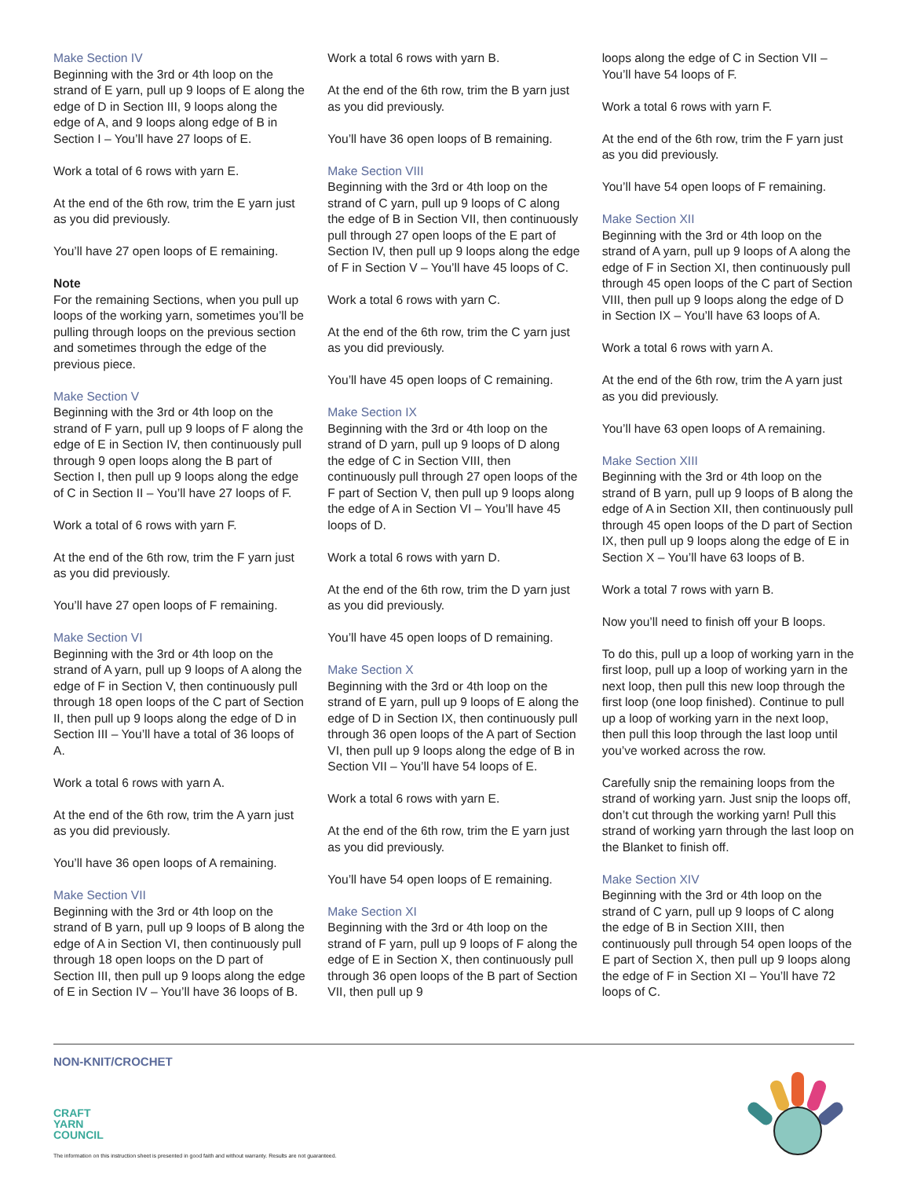Make Section IV
Beginning with the 3rd or 4th loop on the strand of E yarn, pull up 9 loops of E along the edge of D in Section III, 9 loops along the edge of A, and 9 loops along edge of B in Section I – You’ll have 27 loops of E.
Work a total of 6 rows with yarn E.
At the end of the 6th row, trim the E yarn just as you did previously.
You’ll have 27 open loops of E remaining.
Note
For the remaining Sections, when you pull up loops of the working yarn, sometimes you’ll be pulling through loops on the previous section and sometimes through the edge of the previous piece.
Make Section V
Beginning with the 3rd or 4th loop on the strand of F yarn, pull up 9 loops of F along the edge of E in Section IV, then continuously pull through 9 open loops along the B part of Section I, then pull up 9 loops along the edge of C in Section II – You’ll have 27 loops of F.
Work a total of 6 rows with yarn F.
At the end of the 6th row, trim the F yarn just as you did previously.
You’ll have 27 open loops of F remaining.
Make Section VI
Beginning with the 3rd or 4th loop on the strand of A yarn, pull up 9 loops of A along the edge of F in Section V, then continuously pull through 18 open loops of the C part of Section II, then pull up 9 loops along the edge of D in Section III – You’ll have a total of 36 loops of A.
Work a total 6 rows with yarn A.
At the end of the 6th row, trim the A yarn just as you did previously.
You’ll have 36 open loops of A remaining.
Make Section VII
Beginning with the 3rd or 4th loop on the strand of B yarn, pull up 9 loops of B along the edge of A in Section VI, then continuously pull through 18 open loops on the D part of Section III, then pull up 9 loops along the edge of E in Section IV – You’ll have 36 loops of B.
Work a total 6 rows with yarn B.
At the end of the 6th row, trim the B yarn just as you did previously.
You’ll have 36 open loops of B remaining.
Make Section VIII
Beginning with the 3rd or 4th loop on the strand of C yarn, pull up 9 loops of C along the edge of B in Section VII, then continuously pull through 27 open loops of the E part of Section IV, then pull up 9 loops along the edge of F in Section V – You’ll have 45 loops of C.
Work a total 6 rows with yarn C.
At the end of the 6th row, trim the C yarn just as you did previously.
You’ll have 45 open loops of C remaining.
Make Section IX
Beginning with the 3rd or 4th loop on the strand of D yarn, pull up 9 loops of D along the edge of C in Section VIII, then continuously pull through 27 open loops of the F part of Section V, then pull up 9 loops along the edge of A in Section VI – You’ll have 45 loops of D.
Work a total 6 rows with yarn D.
At the end of the 6th row, trim the D yarn just as you did previously.
You’ll have 45 open loops of D remaining.
Make Section X
Beginning with the 3rd or 4th loop on the strand of E yarn, pull up 9 loops of E along the edge of D in Section IX, then continuously pull through 36 open loops of the A part of Section VI, then pull up 9 loops along the edge of B in Section VII – You’ll have 54 loops of E.
Work a total 6 rows with yarn E.
At the end of the 6th row, trim the E yarn just as you did previously.
You’ll have 54 open loops of E remaining.
Make Section XI
Beginning with the 3rd or 4th loop on the strand of F yarn, pull up 9 loops of F along the edge of E in Section X, then continuously pull through 36 open loops of the B part of Section VII, then pull up 9
loops along the edge of C in Section VII – You’ll have 54 loops of F.
Work a total 6 rows with yarn F.
At the end of the 6th row, trim the F yarn just as you did previously.
You’ll have 54 open loops of F remaining.
Make Section XII
Beginning with the 3rd or 4th loop on the strand of A yarn, pull up 9 loops of A along the edge of F in Section XI, then continuously pull through 45 open loops of the C part of Section VIII, then pull up 9 loops along the edge of D in Section IX – You’ll have 63 loops of A.
Work a total 6 rows with yarn A.
At the end of the 6th row, trim the A yarn just as you did previously.
You’ll have 63 open loops of A remaining.
Make Section XIII
Beginning with the 3rd or 4th loop on the strand of B yarn, pull up 9 loops of B along the edge of A in Section XII, then continuously pull through 45 open loops of the D part of Section IX, then pull up 9 loops along the edge of E in Section X – You’ll have 63 loops of B.
Work a total 7 rows with yarn B.
Now you’ll need to finish off your B loops.
To do this, pull up a loop of working yarn in the first loop, pull up a loop of working yarn in the next loop, then pull this new loop through the first loop (one loop finished). Continue to pull up a loop of working yarn in the next loop, then pull this loop through the last loop until you’ve worked across the row.
Carefully snip the remaining loops from the strand of working yarn. Just snip the loops off, don’t cut through the working yarn! Pull this strand of working yarn through the last loop on the Blanket to finish off.
Make Section XIV
Beginning with the 3rd or 4th loop on the strand of C yarn, pull up 9 loops of C along the edge of B in Section XIII, then continuously pull through 54 open loops of the E part of Section X, then pull up 9 loops along the edge of F in Section XI – You’ll have 72 loops of C.
NON-KNIT/CROCHET
CRAFT
YARN
COUNCIL
The information on this instruction sheet is presented in good faith and without warranty. Results are not guaranteed.